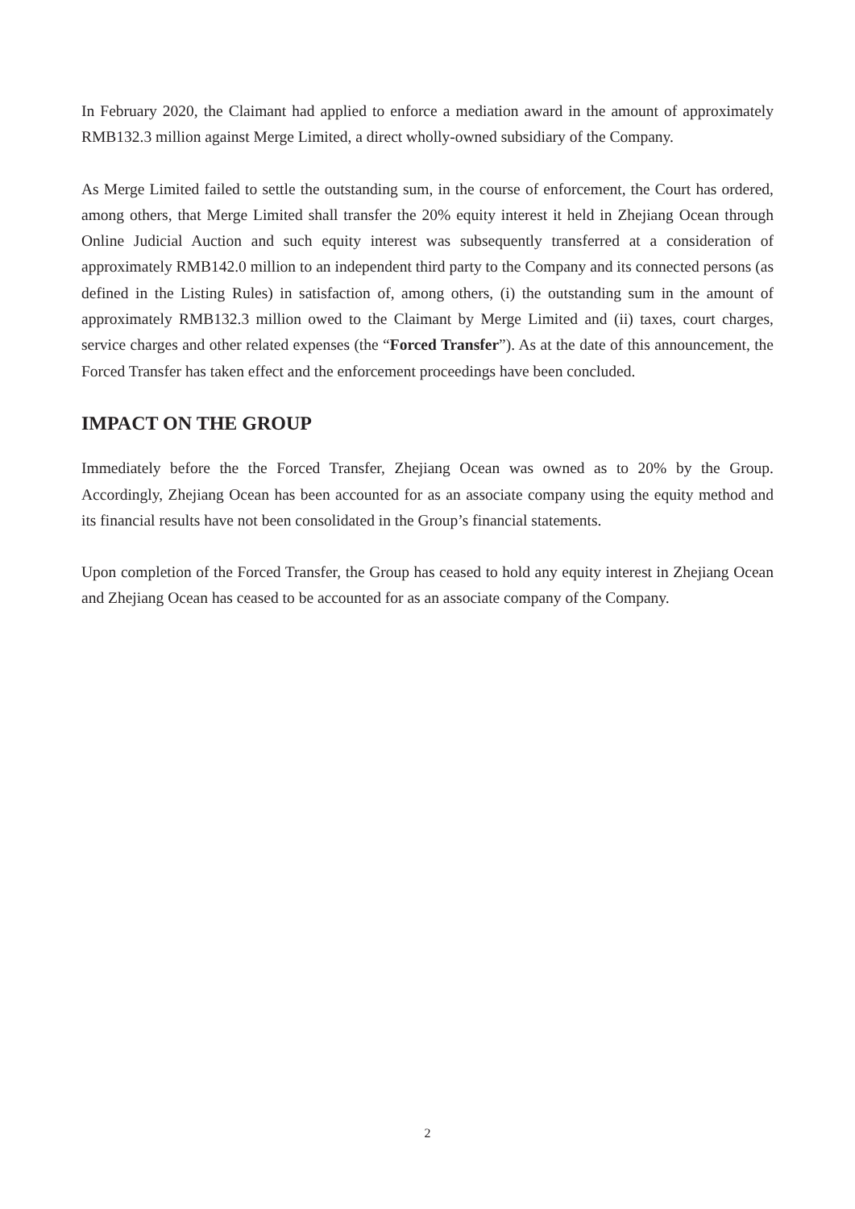In February 2020, the Claimant had applied to enforce a mediation award in the amount of approximately RMB132.3 million against Merge Limited, a direct wholly-owned subsidiary of the Company.
As Merge Limited failed to settle the outstanding sum, in the course of enforcement, the Court has ordered, among others, that Merge Limited shall transfer the 20% equity interest it held in Zhejiang Ocean through Online Judicial Auction and such equity interest was subsequently transferred at a consideration of approximately RMB142.0 million to an independent third party to the Company and its connected persons (as defined in the Listing Rules) in satisfaction of, among others, (i) the outstanding sum in the amount of approximately RMB132.3 million owed to the Claimant by Merge Limited and (ii) taxes, court charges, service charges and other related expenses (the “Forced Transfer”). As at the date of this announcement, the Forced Transfer has taken effect and the enforcement proceedings have been concluded.
IMPACT ON THE GROUP
Immediately before the the Forced Transfer, Zhejiang Ocean was owned as to 20% by the Group. Accordingly, Zhejiang Ocean has been accounted for as an associate company using the equity method and its financial results have not been consolidated in the Group’s financial statements.
Upon completion of the Forced Transfer, the Group has ceased to hold any equity interest in Zhejiang Ocean and Zhejiang Ocean has ceased to be accounted for as an associate company of the Company.
2